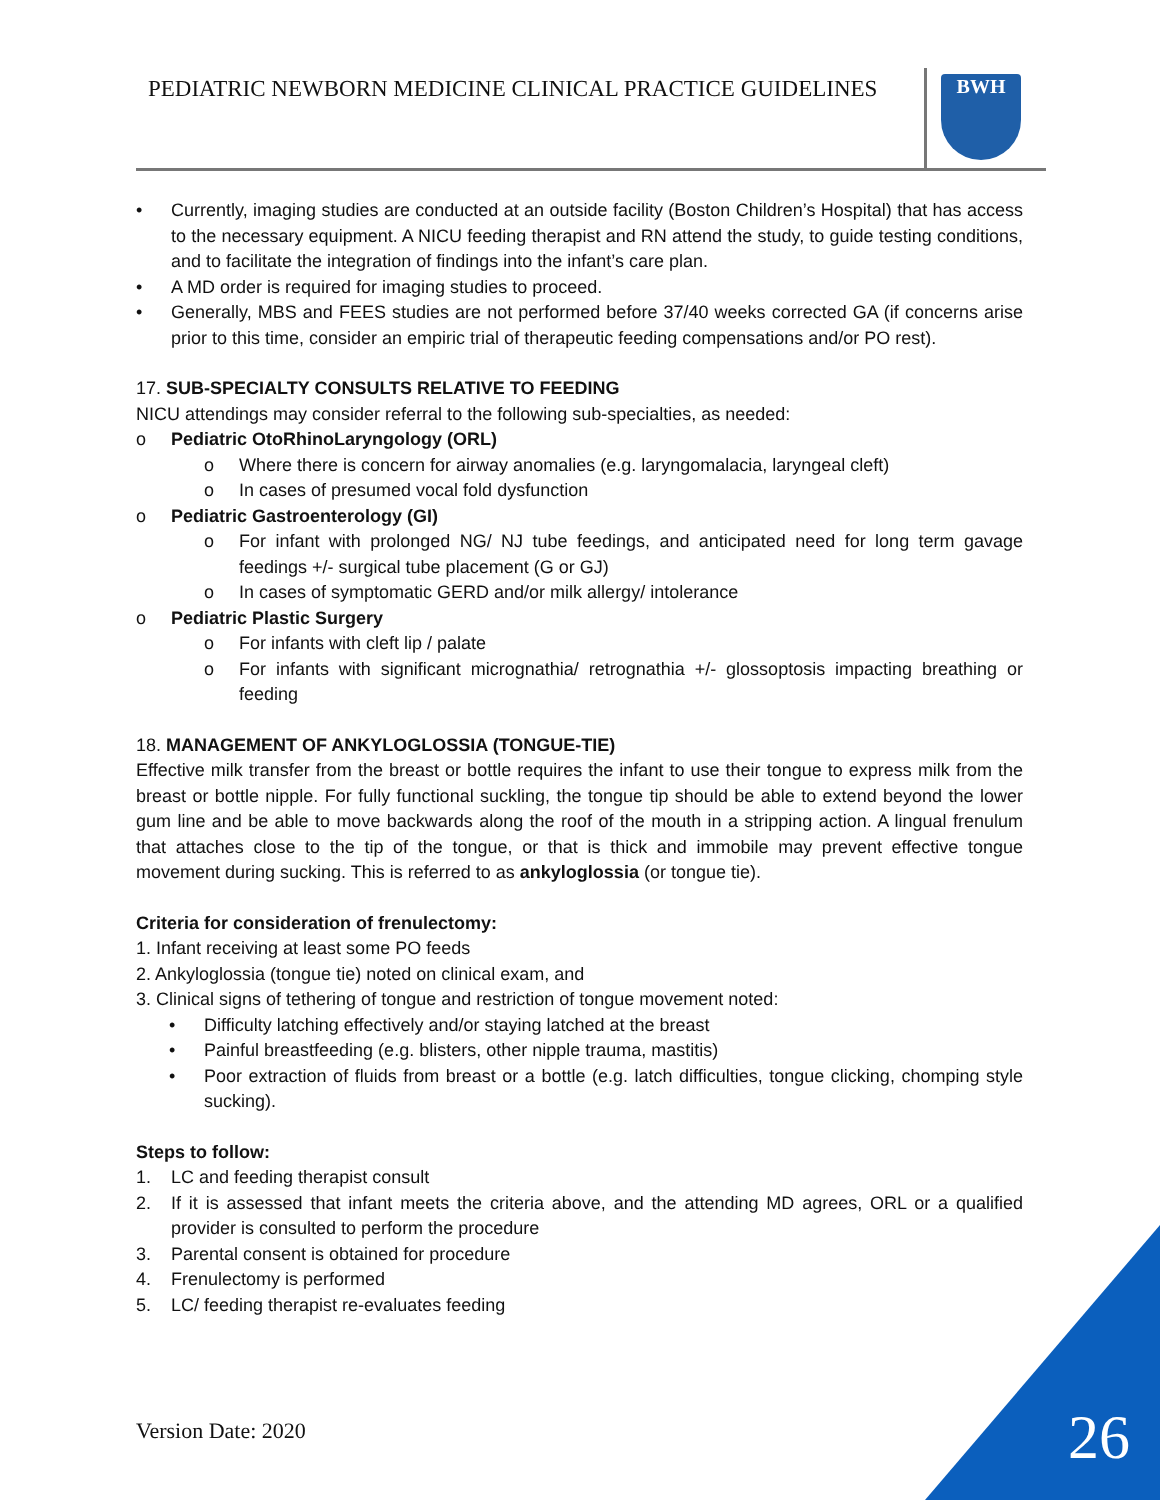PEDIATRIC NEWBORN MEDICINE CLINICAL PRACTICE GUIDELINES
BWH
• Currently, imaging studies are conducted at an outside facility (Boston Children’s Hospital) that has access to the necessary equipment. A NICU feeding therapist and RN attend the study, to guide testing conditions, and to facilitate the integration of findings into the infant’s care plan.
• A MD order is required for imaging studies to proceed.
• Generally, MBS and FEES studies are not performed before 37/40 weeks corrected GA (if concerns arise prior to this time, consider an empiric trial of therapeutic feeding compensations and/or PO rest).
17. SUB-SPECIALTY CONSULTS RELATIVE TO FEEDING
NICU attendings may consider referral to the following sub-specialties, as needed:
o Pediatric OtoRhinoLaryngology (ORL)
o Where there is concern for airway anomalies (e.g. laryngomalacia, laryngeal cleft)
o In cases of presumed vocal fold dysfunction
o Pediatric Gastroenterology (GI)
o For infant with prolonged NG/ NJ tube feedings, and anticipated need for long term gavage feedings +/- surgical tube placement (G or GJ)
o In cases of symptomatic GERD and/or milk allergy/ intolerance
o Pediatric Plastic Surgery
o For infants with cleft lip / palate
o For infants with significant micrognathia/ retrognathia +/- glossoptosis impacting breathing or feeding
18. MANAGEMENT OF ANKYLOGLOSSIA (TONGUE-TIE)
Effective milk transfer from the breast or bottle requires the infant to use their tongue to express milk from the breast or bottle nipple. For fully functional suckling, the tongue tip should be able to extend beyond the lower gum line and be able to move backwards along the roof of the mouth in a stripping action. A lingual frenulum that attaches close to the tip of the tongue, or that is thick and immobile may prevent effective tongue movement during sucking. This is referred to as ankyloglossia (or tongue tie).
Criteria for consideration of frenulectomy:
1. Infant receiving at least some PO feeds
2. Ankyloglossia (tongue tie) noted on clinical exam, and
3. Clinical signs of tethering of tongue and restriction of tongue movement noted:
• Difficulty latching effectively and/or staying latched at the breast
• Painful breastfeeding (e.g. blisters, other nipple trauma, mastitis)
• Poor extraction of fluids from breast or a bottle (e.g. latch difficulties, tongue clicking, chomping style sucking).
Steps to follow:
1. LC and feeding therapist consult
2. If it is assessed that infant meets the criteria above, and the attending MD agrees, ORL or a qualified provider is consulted to perform the procedure
3. Parental consent is obtained for procedure
4. Frenulectomy is performed
5. LC/ feeding therapist re-evaluates feeding
Version Date: 2020 26